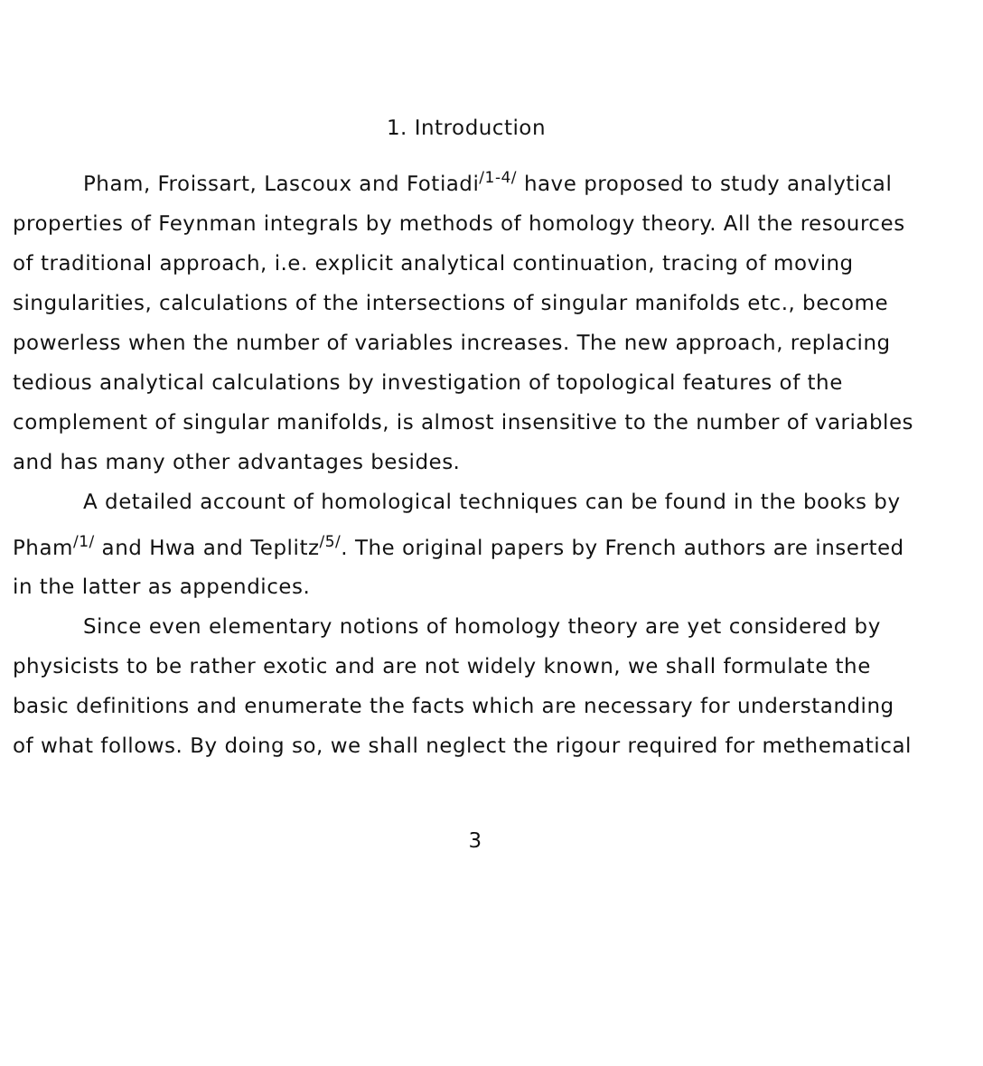1. Introduction
Pham, Froissart, Lascoux and Fotiadi<sup>/1-4/</sup> have proposed to study analytical properties of Feynman integrals by methods of homology theory. All the resources of traditional approach, i.e. explicit analytical continuation, tracing of moving singularities, calculations of the intersections of singular manifolds etc., become powerless when the number of variables increases. The new approach, replacing tedious analytical calculations by investigation of topological features of the complement of singular manifolds, is almost insensitive to the number of variables and has many other advantages besides.
A detailed account of homological techniques can be found in the books by Pham<sup>/1/</sup> and Hwa and Teplitz<sup>/5/</sup>. The original papers by French authors are inserted in the latter as appendices.
Since even elementary notions of homology theory are yet considered by physicists to be rather exotic and are not widely known, we shall formulate the basic definitions and enumerate the facts which are necessary for understanding of what follows. By doing so, we shall neglect the rigour required for methematical
3